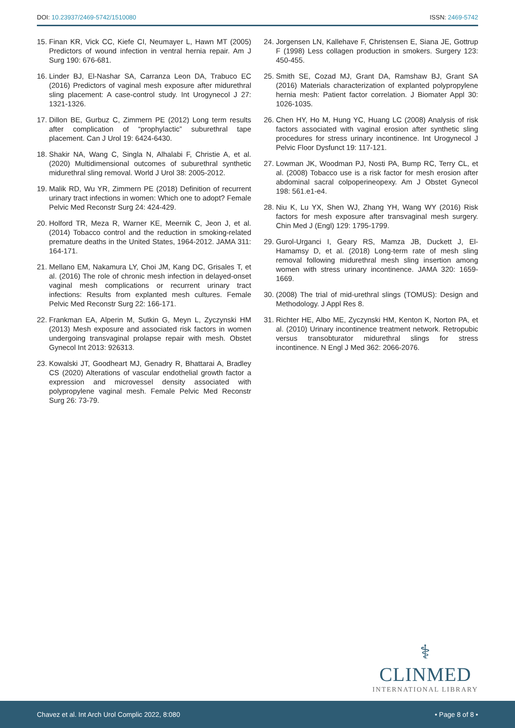DOI: 10.23937/2469-5742/1510080 ISSN: 2469-5742
15. Finan KR, Vick CC, Kiefe CI, Neumayer L, Hawn MT (2005) Predictors of wound infection in ventral hernia repair. Am J Surg 190: 676-681.
16. Linder BJ, El-Nashar SA, Carranza Leon DA, Trabuco EC (2016) Predictors of vaginal mesh exposure after midurethral sling placement: A case-control study. Int Urogynecol J 27: 1321-1326.
17. Dillon BE, Gurbuz C, Zimmern PE (2012) Long term results after complication of “prophylactic” suburethral tape placement. Can J Urol 19: 6424-6430.
18. Shakir NA, Wang C, Singla N, Alhalabi F, Christie A, et al. (2020) Multidimensional outcomes of suburethral synthetic midurethral sling removal. World J Urol 38: 2005-2012.
19. Malik RD, Wu YR, Zimmern PE (2018) Definition of recurrent urinary tract infections in women: Which one to adopt? Female Pelvic Med Reconstr Surg 24: 424-429.
20. Holford TR, Meza R, Warner KE, Meernik C, Jeon J, et al. (2014) Tobacco control and the reduction in smoking-related premature deaths in the United States, 1964-2012. JAMA 311: 164-171.
21. Mellano EM, Nakamura LY, Choi JM, Kang DC, Grisales T, et al. (2016) The role of chronic mesh infection in delayed-onset vaginal mesh complications or recurrent urinary tract infections: Results from explanted mesh cultures. Female Pelvic Med Reconstr Surg 22: 166-171.
22. Frankman EA, Alperin M, Sutkin G, Meyn L, Zyczynski HM (2013) Mesh exposure and associated risk factors in women undergoing transvaginal prolapse repair with mesh. Obstet Gynecol Int 2013: 926313.
23. Kowalski JT, Goodheart MJ, Genadry R, Bhattarai A, Bradley CS (2020) Alterations of vascular endothelial growth factor a expression and microvessel density associated with polypropylene vaginal mesh. Female Pelvic Med Reconstr Surg 26: 73-79.
24. Jorgensen LN, Kallehave F, Christensen E, Siana JE, Gottrup F (1998) Less collagen production in smokers. Surgery 123: 450-455.
25. Smith SE, Cozad MJ, Grant DA, Ramshaw BJ, Grant SA (2016) Materials characterization of explanted polypropylene hernia mesh: Patient factor correlation. J Biomater Appl 30: 1026-1035.
26. Chen HY, Ho M, Hung YC, Huang LC (2008) Analysis of risk factors associated with vaginal erosion after synthetic sling procedures for stress urinary incontinence. Int Urogynecol J Pelvic Floor Dysfunct 19: 117-121.
27. Lowman JK, Woodman PJ, Nosti PA, Bump RC, Terry CL, et al. (2008) Tobacco use is a risk factor for mesh erosion after abdominal sacral colpoperineopexy. Am J Obstet Gynecol 198: 561.e1-e4.
28. Niu K, Lu YX, Shen WJ, Zhang YH, Wang WY (2016) Risk factors for mesh exposure after transvaginal mesh surgery. Chin Med J (Engl) 129: 1795-1799.
29. Gurol-Urganci I, Geary RS, Mamza JB, Duckett J, El-Hamamsy D, et al. (2018) Long-term rate of mesh sling removal following midurethral mesh sling insertion among women with stress urinary incontinence. JAMA 320: 1659-1669.
30. (2008) The trial of mid-urethral slings (TOMUS): Design and Methodology. J Appl Res 8.
31. Richter HE, Albo ME, Zyczynski HM, Kenton K, Norton PA, et al. (2010) Urinary incontinence treatment network. Retropubic versus transobturator midurethral slings for stress incontinence. N Engl J Med 362: 2066-2076.
⚕
CLINMED
INTERNATIONAL LIBRARY
Chavez et al. Int Arch Urol Complic 2022, 8:080 • Page 8 of 8 •